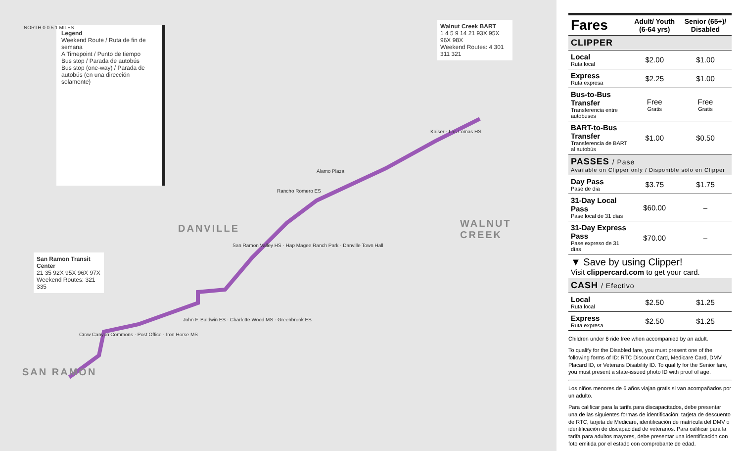Legend
Weekend Route / Ruta de fin de semana
A Timepoint / Punto de tiempo
Bus stop / Parada de autobús
Bus stop (one-way) / Parada de autobús (en una dirección solamente)
Walnut Creek BART
1 4 5 9 14 21 93X 95X 96X 98X
Weekend Routes: 4 301 311 321
San Ramon Transit Center
21 35 92X 95X 96X 97X
Weekend Routes: 321 335
NORTH 0 0.5 1 MILES
DANVILLE WALNUT CREEK
SAN RAMON
Alamo Plaza
Rancho Romero ES
Kaiser · Las Lomas HS
San Ramon Valley HS · Hap Magee Ranch Park · Danville Town Hall
John F. Baldwin ES · Charlotte Wood MS · Greenbrook ES
Crow Canyon Commons · Post Office · Iron Horse MS
| Fares | Adult/ Youth (6-64 yrs) | Senior (65+)/ Disabled |
| --- | --- | --- |
| CLIPPER | | |
| Local Ruta local | $2.00 | $1.00 |
| Express Ruta expresa | $2.25 | $1.00 |
| Bus-to-Bus Transfer Transferencia entre autobuses | Free Gratis | Free Gratis |
| BART-to-Bus Transfer Transferencia de BART al autobús | $1.00 | $0.50 |
| PASSES / Pase Available on Clipper only / Disponible sólo en Clipper | | |
| Day Pass Pase de día | $3.75 | $1.75 |
| 31-Day Local Pass Pase local de 31 días | $60.00 | – |
| 31-Day Express Pass Pase expreso de 31 días | $70.00 | – |
| ▼ Save by using Clipper! Visit clippercard.com to get your card. | | |
| CASH / Efectivo | | |
| Local Ruta local | $2.50 | $1.25 |
| Express Ruta expresa | $2.50 | $1.25 |
Children under 6 ride free when accompanied by an adult.
To qualify for the Disabled fare, you must present one of the following forms of ID: RTC Discount Card, Medicare Card, DMV Placard ID, or Veterans Disability ID. To qualify for the Senior fare, you must present a state-issued photo ID with proof of age.
Los niños menores de 6 años viajan gratis si van acompañados por un adulto.
Para calificar para la tarifa para discapacitados, debe presentar una de las siguientes formas de identificación: tarjeta de descuento de RTC, tarjeta de Medicare, identificación de matrícula del DMV o identificación de discapacidad de veteranos. Para calificar para la tarifa para adultos mayores, debe presentar una identificación con foto emitida por el estado con comprobante de edad.